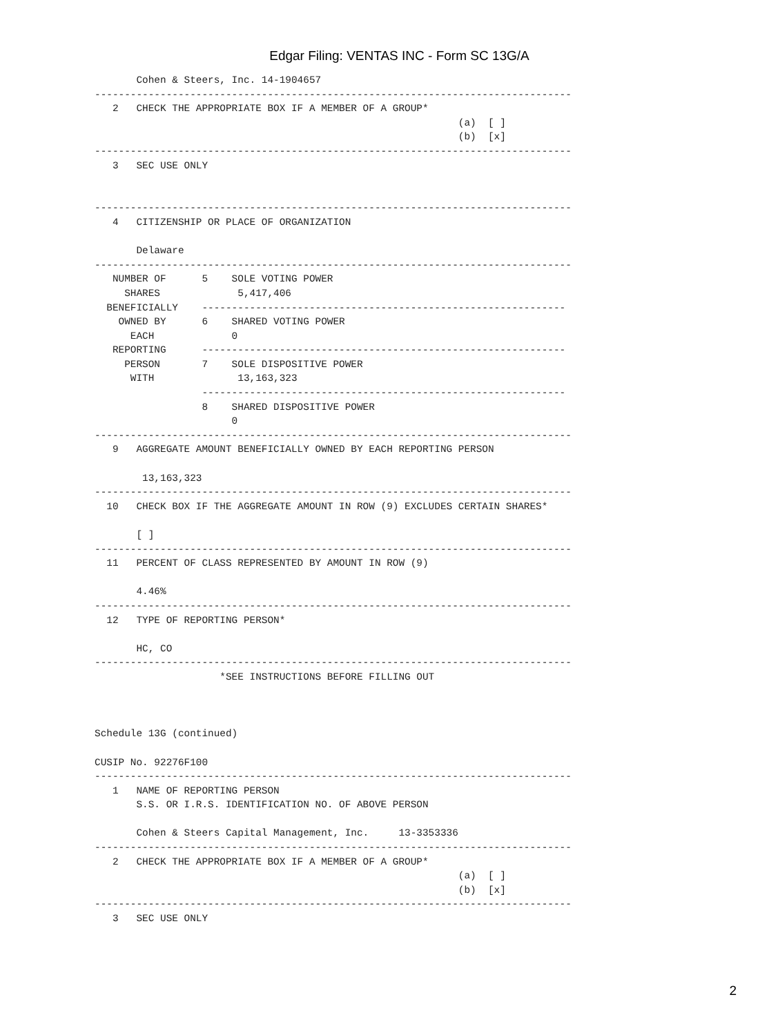Edgar Filing: VENTAS INC - Form SC 13G/A
       Cohen & Steers, Inc. 14-1904657
--------------------------------------------------------------------------------
   2   CHECK THE APPROPRIATE BOX IF A MEMBER OF A GROUP*
                                                             (a)  [ ]
                                                             (b)  [x]
--------------------------------------------------------------------------------
   3   SEC USE ONLY


--------------------------------------------------------------------------------
   4   CITIZENSHIP OR PLACE OF ORGANIZATION

       Delaware
--------------------------------------------------------------------------------
   NUMBER OF      5    SOLE VOTING POWER
     SHARES             5,417,406
  BENEFICIALLY    -------------------------------------------------------------
    OWNED BY      6    SHARED VOTING POWER
      EACH             0
   REPORTING      -------------------------------------------------------------
     PERSON       7    SOLE DISPOSITIVE POWER
      WITH              13,163,323
                  -------------------------------------------------------------
                  8    SHARED DISPOSITIVE POWER
                       0
--------------------------------------------------------------------------------
   9   AGGREGATE AMOUNT BENEFICIALLY OWNED BY EACH REPORTING PERSON

        13,163,323
--------------------------------------------------------------------------------
  10   CHECK BOX IF THE AGGREGATE AMOUNT IN ROW (9) EXCLUDES CERTAIN SHARES*

       [ ]
--------------------------------------------------------------------------------
  11   PERCENT OF CLASS REPRESENTED BY AMOUNT IN ROW (9)

       4.46%
--------------------------------------------------------------------------------
  12   TYPE OF REPORTING PERSON*

       HC, CO
--------------------------------------------------------------------------------
                     *SEE INSTRUCTIONS BEFORE FILLING OUT



Schedule 13G (continued)

CUSIP No. 92276F100
--------------------------------------------------------------------------------
   1   NAME OF REPORTING PERSON
       S.S. OR I.R.S. IDENTIFICATION NO. OF ABOVE PERSON

       Cohen & Steers Capital Management, Inc.     13-3353336
--------------------------------------------------------------------------------
   2   CHECK THE APPROPRIATE BOX IF A MEMBER OF A GROUP*
                                                             (a)  [ ]
                                                             (b)  [x]
--------------------------------------------------------------------------------
   3   SEC USE ONLY
2